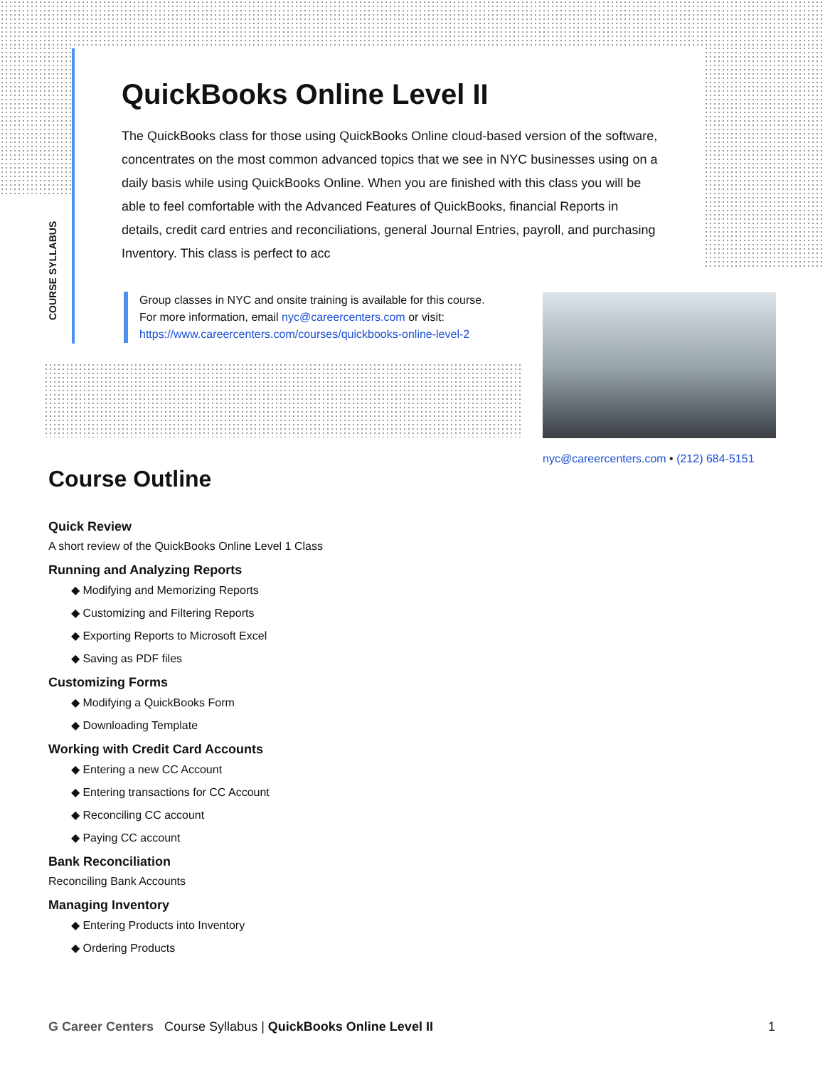COURSE SYLLABUS
QuickBooks Online Level II
The QuickBooks class for those using QuickBooks Online cloud-based version of the software, concentrates on the most common advanced topics that we see in NYC businesses using on a daily basis while using QuickBooks Online. When you are finished with this class you will be able to feel comfortable with the Advanced Features of QuickBooks, financial Reports in details, credit card entries and reconciliations, general Journal Entries, payroll, and purchasing Inventory. This class is perfect to acc
Group classes in NYC and onsite training is available for this course.
For more information, email nyc@careercenters.com or visit:
https://www.careercenters.com/courses/quickbooks-online-level-2
nyc@careercenters.com • (212) 684-5151
Course Outline
Quick Review
A short review of the QuickBooks Online Level 1 Class
Running and Analyzing Reports
◆ Modifying and Memorizing Reports
◆ Customizing and Filtering Reports
◆ Exporting Reports to Microsoft Excel
◆ Saving as PDF files
Customizing Forms
◆ Modifying a QuickBooks Form
◆ Downloading Template
Working with Credit Card Accounts
◆ Entering a new CC Account
◆ Entering transactions for CC Account
◆ Reconciling CC account
◆ Paying CC account
Bank Reconciliation
Reconciling Bank Accounts
Managing Inventory
◆ Entering Products into Inventory
◆ Ordering Products
G Career Centers Course Syllabus | QuickBooks Online Level II 1